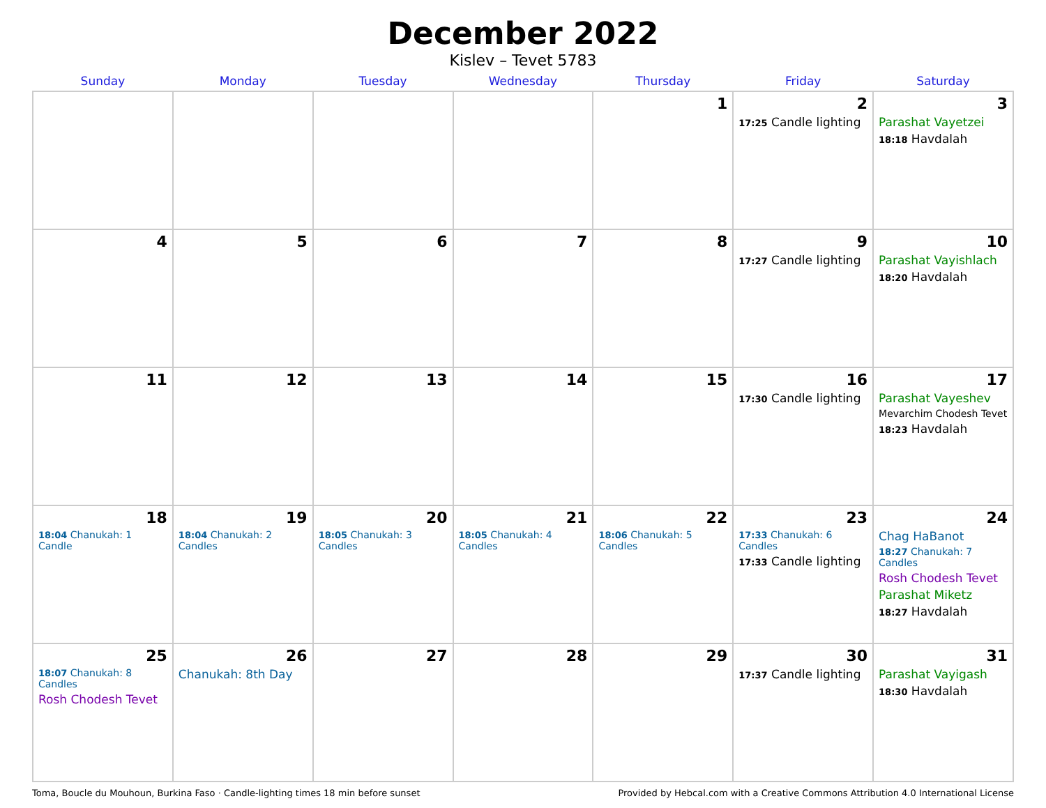December 2022
Kislev – Tevet 5783
| Sunday | Monday | Tuesday | Wednesday | Thursday | Friday | Saturday |
| --- | --- | --- | --- | --- | --- | --- |
| | | | | 1 | 2 17:25 Candle lighting | 3 Parashat Vayetzei 18:18 Havdalah |
| 4 | 5 | 6 | 7 | 8 | 9 17:27 Candle lighting | 10 Parashat Vayishlach 18:20 Havdalah |
| 11 | 12 | 13 | 14 | 15 | 16 17:30 Candle lighting | 17 Parashat Vayeshev Mevarchim Chodesh Tevet 18:23 Havdalah |
| 18 18:04 Chanukah: 1 Candle | 19 18:04 Chanukah: 2 Candles | 20 18:05 Chanukah: 3 Candles | 21 18:05 Chanukah: 4 Candles | 22 18:06 Chanukah: 5 Candles | 23 17:33 Chanukah: 6 Candles 17:33 Candle lighting | 24 Chag HaBanot 18:27 Chanukah: 7 Candles Rosh Chodesh Tevet Parashat Miketz 18:27 Havdalah |
| 25 18:07 Chanukah: 8 Candles Rosh Chodesh Tevet | 26 Chanukah: 8th Day | 27 | 28 | 29 | 30 17:37 Candle lighting | 31 Parashat Vayigash 18:30 Havdalah |
Toma, Boucle du Mouhoun, Burkina Faso · Candle-lighting times 18 min before sunset Provided by Hebcal.com with a Creative Commons Attribution 4.0 International License